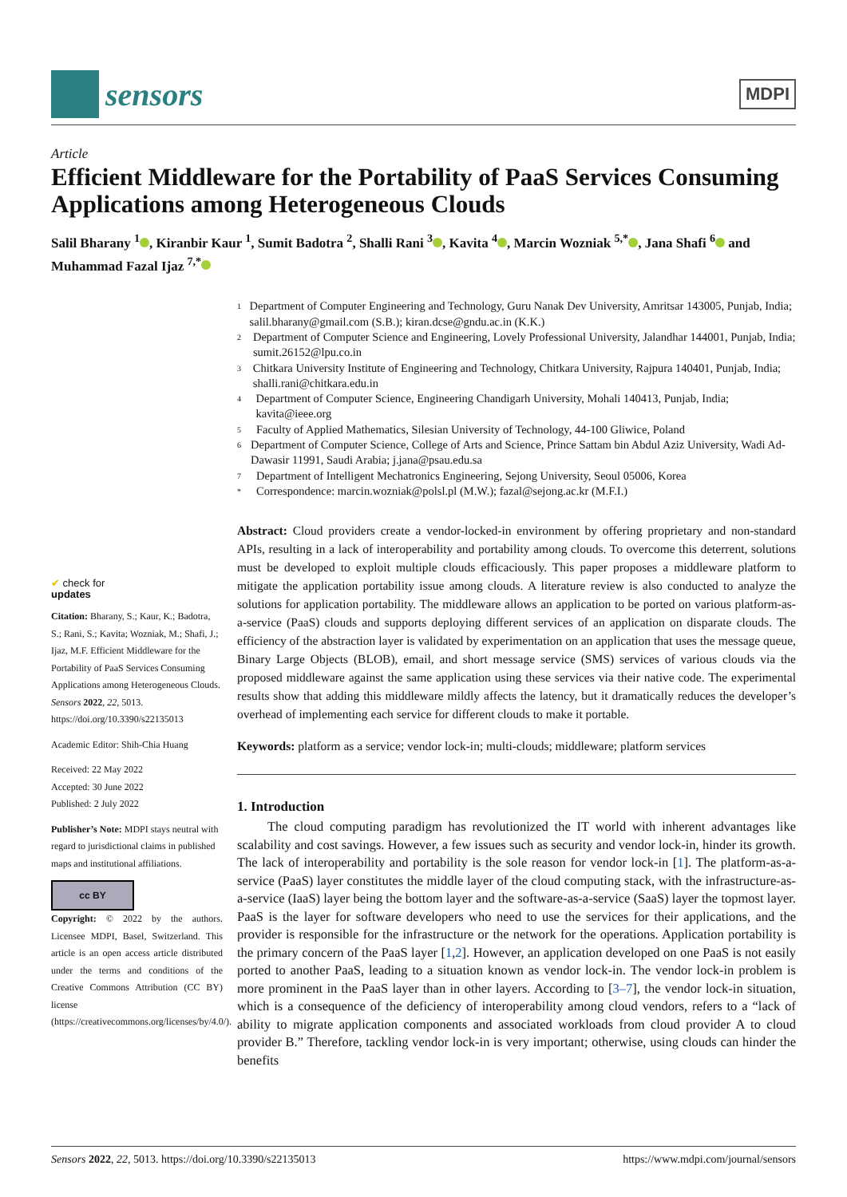sensors
MDPI
Article
Efficient Middleware for the Portability of PaaS Services Consuming Applications among Heterogeneous Clouds
Salil Bharany <sup>1</sup> , Kiranbir Kaur <sup>1</sup>, Sumit Badotra <sup>2</sup>, Shalli Rani <sup>3</sup> , Kavita <sup>4</sup> , Marcin Wozniak <sup>5,*</sup> , Jana Shafi <sup>6</sup> and Muhammad Fazal Ijaz <sup>7,*</sup>
✔ check for
updates
Citation: Bharany, S.; Kaur, K.; Badotra, S.; Rani, S.; Kavita; Wozniak, M.; Shafi, J.; Ijaz, M.F. Efficient Middleware for the Portability of PaaS Services Consuming Applications among Heterogeneous Clouds. Sensors 2022, 22, 5013. https://doi.org/10.3390/s22135013
Academic Editor: Shih-Chia Huang
Received: 22 May 2022
Accepted: 30 June 2022
Published: 2 July 2022
Publisher’s Note: MDPI stays neutral with regard to jurisdictional claims in published maps and institutional affiliations.
cc BY
Copyright: © 2022 by the authors. Licensee MDPI, Basel, Switzerland. This article is an open access article distributed under the terms and conditions of the Creative Commons Attribution (CC BY) license (https://creativecommons.org/licenses/by/4.0/).
<sup>1</sup> Department of Computer Engineering and Technology, Guru Nanak Dev University, Amritsar 143005, Punjab, India; salil.bharany@gmail.com (S.B.); kiran.dcse@gndu.ac.in (K.K.)
<sup>2</sup> Department of Computer Science and Engineering, Lovely Professional University, Jalandhar 144001, Punjab, India; sumit.26152@lpu.co.in
<sup>3</sup> Chitkara University Institute of Engineering and Technology, Chitkara University, Rajpura 140401, Punjab, India; shalli.rani@chitkara.edu.in
<sup>4</sup> Department of Computer Science, Engineering Chandigarh University, Mohali 140413, Punjab, India; kavita@ieee.org
<sup>5</sup> Faculty of Applied Mathematics, Silesian University of Technology, 44-100 Gliwice, Poland
<sup>6</sup> Department of Computer Science, College of Arts and Science, Prince Sattam bin Abdul Aziz University, Wadi Ad-Dawasir 11991, Saudi Arabia; j.jana@psau.edu.sa
<sup>7</sup> Department of Intelligent Mechatronics Engineering, Sejong University, Seoul 05006, Korea
<sup>*</sup> Correspondence: marcin.wozniak@polsl.pl (M.W.); fazal@sejong.ac.kr (M.F.I.)
Abstract: Cloud providers create a vendor-locked-in environment by offering proprietary and non-standard APIs, resulting in a lack of interoperability and portability among clouds. To overcome this deterrent, solutions must be developed to exploit multiple clouds efficaciously. This paper proposes a middleware platform to mitigate the application portability issue among clouds. A literature review is also conducted to analyze the solutions for application portability. The middleware allows an application to be ported on various platform-as-a-service (PaaS) clouds and supports deploying different services of an application on disparate clouds. The efficiency of the abstraction layer is validated by experimentation on an application that uses the message queue, Binary Large Objects (BLOB), email, and short message service (SMS) services of various clouds via the proposed middleware against the same application using these services via their native code. The experimental results show that adding this middleware mildly affects the latency, but it dramatically reduces the developer’s overhead of implementing each service for different clouds to make it portable.
Keywords: platform as a service; vendor lock-in; multi-clouds; middleware; platform services
1. Introduction
The cloud computing paradigm has revolutionized the IT world with inherent advantages like scalability and cost savings. However, a few issues such as security and vendor lock-in, hinder its growth. The lack of interoperability and portability is the sole reason for vendor lock-in [1]. The platform-as-a-service (PaaS) layer constitutes the middle layer of the cloud computing stack, with the infrastructure-as-a-service (IaaS) layer being the bottom layer and the software-as-a-service (SaaS) layer the topmost layer. PaaS is the layer for software developers who need to use the services for their applications, and the provider is responsible for the infrastructure or the network for the operations. Application portability is the primary concern of the PaaS layer [1,2]. However, an application developed on one PaaS is not easily ported to another PaaS, leading to a situation known as vendor lock-in. The vendor lock-in problem is more prominent in the PaaS layer than in other layers. According to [3–7], the vendor lock-in situation, which is a consequence of the deficiency of interoperability among cloud vendors, refers to a “lack of ability to migrate application components and associated workloads from cloud provider A to cloud provider B.” Therefore, tackling vendor lock-in is very important; otherwise, using clouds can hinder the benefits
Sensors 2022, 22, 5013. https://doi.org/10.3390/s22135013 https://www.mdpi.com/journal/sensors